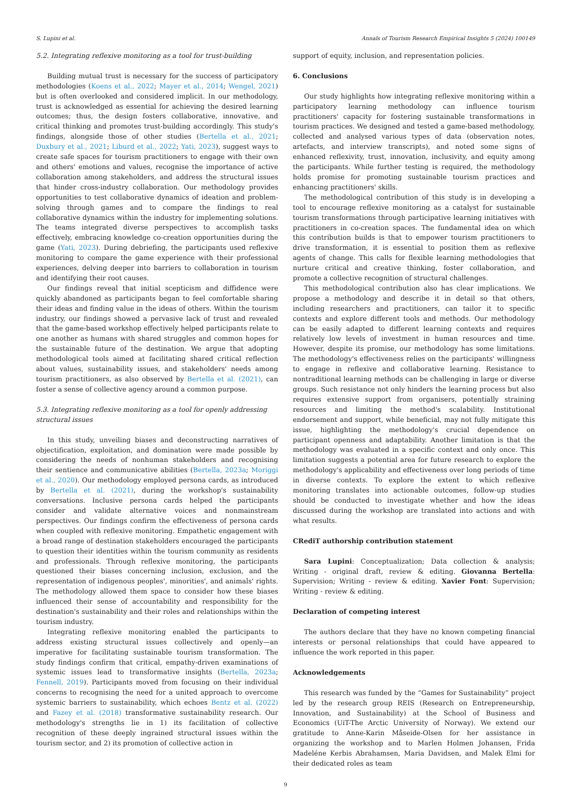S. Lupini et al. Annals of Tourism Research Empirical Insights 5 (2024) 100149
5.2. Integrating reflexive monitoring as a tool for trust-building
Building mutual trust is necessary for the success of participatory methodologies (Koens et al., 2022; Mayer et al., 2014; Wengel, 2021) but is often overlooked and considered implicit. In our methodology, trust is acknowledged as essential for achieving the desired learning outcomes; thus, the design fosters collaborative, innovative, and critical thinking and promotes trust-building accordingly. This study's findings, alongside those of other studies (Bertella et al., 2021; Duxbury et al., 2021; Liburd et al., 2022; Yati, 2023), suggest ways to create safe spaces for tourism practitioners to engage with their own and others' emotions and values, recognise the importance of active collaboration among stakeholders, and address the structural issues that hinder cross-industry collaboration. Our methodology provides opportunities to test collaborative dynamics of ideation and problem-solving through games and to compare the findings to real collaborative dynamics within the industry for implementing solutions. The teams integrated diverse perspectives to accomplish tasks effectively, embracing knowledge co-creation opportunities during the game (Yati, 2023). During debriefing, the participants used reflexive monitoring to compare the game experience with their professional experiences, delving deeper into barriers to collaboration in tourism and identifying their root causes.
Our findings reveal that initial scepticism and diffidence were quickly abandoned as participants began to feel comfortable sharing their ideas and finding value in the ideas of others. Within the tourism industry, our findings showed a pervasive lack of trust and revealed that the game-based workshop effectively helped participants relate to one another as humans with shared struggles and common hopes for the sustainable future of the destination. We argue that adopting methodological tools aimed at facilitating shared critical reflection about values, sustainability issues, and stakeholders' needs among tourism practitioners, as also observed by Bertella et al. (2021), can foster a sense of collective agency around a common purpose.
5.3. Integrating reflexive monitoring as a tool for openly addressing structural issues
In this study, unveiling biases and deconstructing narratives of objectification, exploitation, and domination were made possible by considering the needs of nonhuman stakeholders and recognising their sentience and communicative abilities (Bertella, 2023a; Moriggi et al., 2020). Our methodology employed persona cards, as introduced by Bertella et al. (2021), during the workshop's sustainability conversations. Inclusive persona cards helped the participants consider and validate alternative voices and nonmainstream perspectives. Our findings confirm the effectiveness of persona cards when coupled with reflexive monitoring. Empathetic engagement with a broad range of destination stakeholders encouraged the participants to question their identities within the tourism community as residents and professionals. Through reflexive monitoring, the participants questioned their biases concerning inclusion, exclusion, and the representation of indigenous peoples', minorities', and animals' rights. The methodology allowed them space to consider how these biases influenced their sense of accountability and responsibility for the destination's sustainability and their roles and relationships within the tourism industry.
Integrating reflexive monitoring enabled the participants to address existing structural issues collectively and openly—an imperative for facilitating sustainable tourism transformation. The study findings confirm that critical, empathy-driven examinations of systemic issues lead to transformative insights (Bertella, 2023a; Fennell, 2019). Participants moved from focusing on their individual concerns to recognising the need for a united approach to overcome systemic barriers to sustainability, which echoes Bentz et al. (2022) and Fazey et al. (2018) transformative sustainability research. Our methodology's strengths lie in 1) its facilitation of collective recognition of these deeply ingrained structural issues within the tourism sector, and 2) its promotion of collective action in
support of equity, inclusion, and representation policies.
6. Conclusions
Our study highlights how integrating reflexive monitoring within a participatory learning methodology can influence tourism practitioners' capacity for fostering sustainable transformations in tourism practices. We designed and tested a game-based methodology, collected and analysed various types of data (observation notes, artefacts, and interview transcripts), and noted some signs of enhanced reflexivity, trust, innovation, inclusivity, and equity among the participants. While further testing is required, the methodology holds promise for promoting sustainable tourism practices and enhancing practitioners' skills.
The methodological contribution of this study is in developing a tool to encourage reflexive monitoring as a catalyst for sustainable tourism transformations through participative learning initiatives with practitioners in co-creation spaces. The fundamental idea on which this contribution builds is that to empower tourism practitioners to drive transformation, it is essential to position them as reflexive agents of change. This calls for flexible learning methodologies that nurture critical and creative thinking, foster collaboration, and promote a collective recognition of structural challenges.
This methodological contribution also has clear implications. We propose a methodology and describe it in detail so that others, including researchers and practitioners, can tailor it to specific contexts and explore different tools and methods. Our methodology can be easily adapted to different learning contexts and requires relatively low levels of investment in human resources and time. However, despite its promise, our methodology has some limitations. The methodology's effectiveness relies on the participants' willingness to engage in reflexive and collaborative learning. Resistance to nontraditional learning methods can be challenging in large or diverse groups. Such resistance not only hinders the learning process but also requires extensive support from organisers, potentially straining resources and limiting the method's scalability. Institutional endorsement and support, while beneficial, may not fully mitigate this issue, highlighting the methodology's crucial dependence on participant openness and adaptability. Another limitation is that the methodology was evaluated in a specific context and only once. This limitation suggests a potential area for future research to explore the methodology's applicability and effectiveness over long periods of time in diverse contexts. To explore the extent to which reflexive monitoring translates into actionable outcomes, follow-up studies should be conducted to investigate whether and how the ideas discussed during the workshop are translated into actions and with what results.
CRediT authorship contribution statement
Sara Lupini: Conceptualization; Data collection & analysis; Writing - original draft, review & editing. Giovanna Bertella: Supervision; Writing - review & editing. Xavier Font: Supervision; Writing - review & editing.
Declaration of competing interest
The authors declare that they have no known competing financial interests or personal relationships that could have appeared to influence the work reported in this paper.
Acknowledgements
This research was funded by the “Games for Sustainability” project led by the research group REIS (Research on Entrepreneurship, Innovation, and Sustainability) at the School of Business and Economics (UiT-The Arctic University of Norway). We extend our gratitude to Anne-Karin Måseide-Olsen for her assistance in organizing the workshop and to Marlen Holmen Johansen, Frida Madeléne Kerbis Abrahamsen, Maria Davidsen, and Malek Elmi for their dedicated roles as team
9